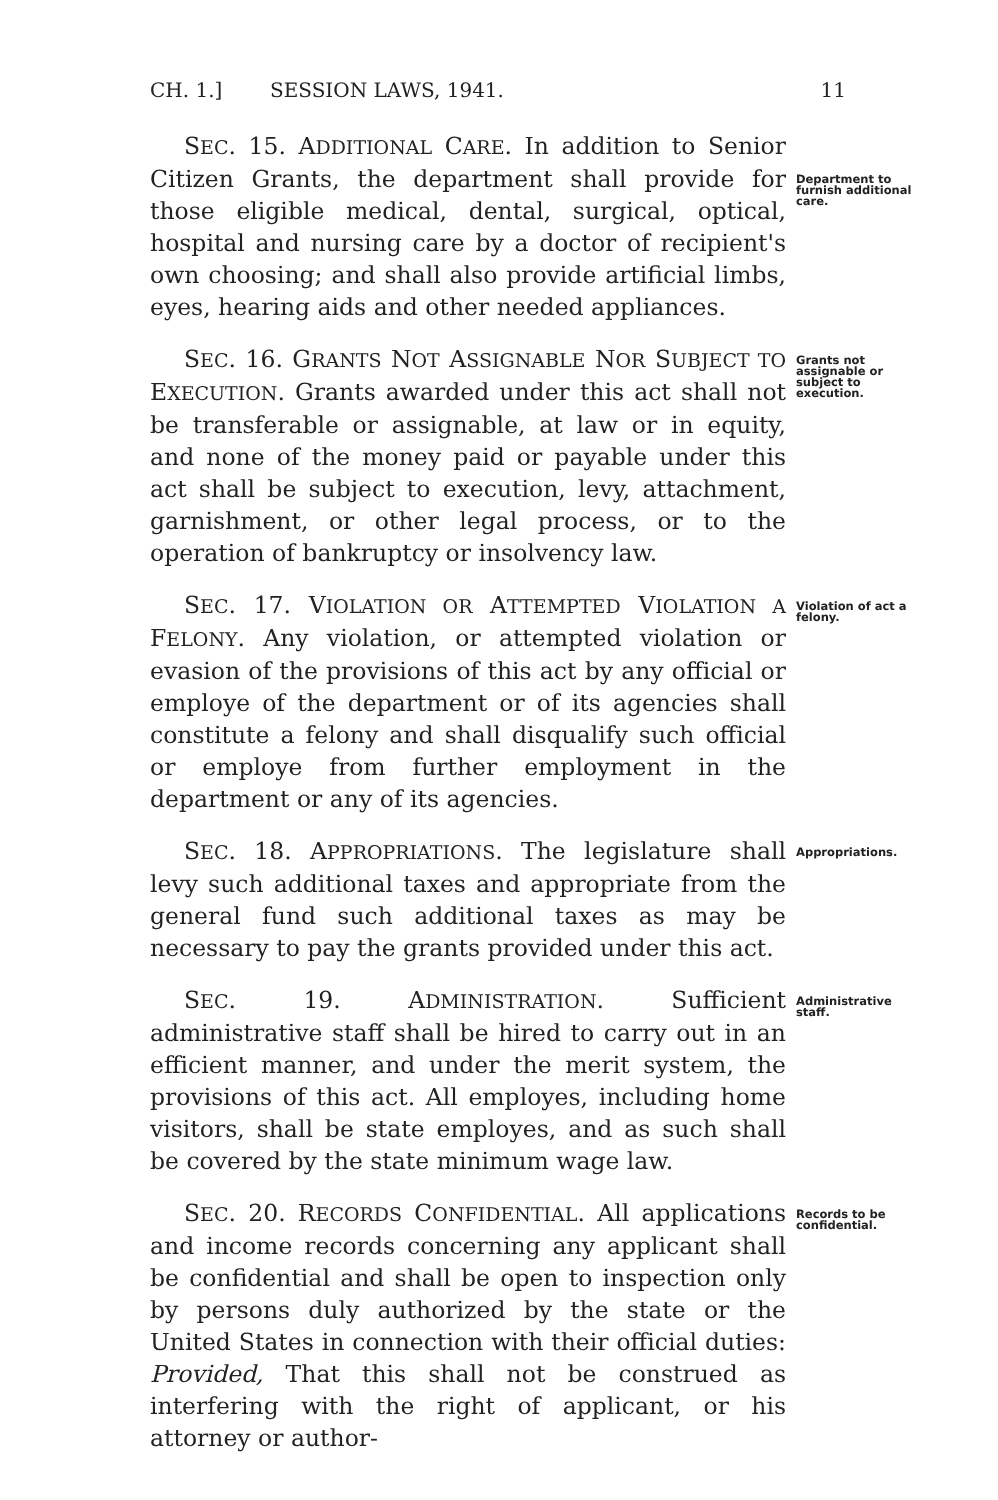CH. 1.] SESSION LAWS, 1941. 11
SEC. 15. ADDITIONAL CARE. In addition to Senior Citizen Grants, the department shall provide for those eligible medical, dental, surgical, optical, hospital and nursing care by a doctor of recipient's own choosing; and shall also provide artificial limbs, eyes, hearing aids and other needed appliances.
Department to furnish additional care.
SEC. 16. GRANTS NOT ASSIGNABLE NOR SUBJECT TO EXECUTION. Grants awarded under this act shall not be transferable or assignable, at law or in equity, and none of the money paid or payable under this act shall be subject to execution, levy, attachment, garnishment, or other legal process, or to the operation of bankruptcy or insolvency law.
Grants not assignable or subject to execution.
SEC. 17. VIOLATION OR ATTEMPTED VIOLATION A FELONY. Any violation, or attempted violation or evasion of the provisions of this act by any official or employe of the department or of its agencies shall constitute a felony and shall disqualify such official or employe from further employment in the department or any of its agencies.
Violation of act a felony.
SEC. 18. APPROPRIATIONS. The legislature shall levy such additional taxes and appropriate from the general fund such additional taxes as may be necessary to pay the grants provided under this act.
Appropriations.
SEC. 19. ADMINISTRATION. Sufficient administrative staff shall be hired to carry out in an efficient manner, and under the merit system, the provisions of this act. All employes, including home visitors, shall be state employes, and as such shall be covered by the state minimum wage law.
Administrative staff.
SEC. 20. RECORDS CONFIDENTIAL. All applications and income records concerning any applicant shall be confidential and shall be open to inspection only by persons duly authorized by the state or the United States in connection with their official duties: Provided, That this shall not be construed as interfering with the right of applicant, or his attorney or author-
Records to be confidential.